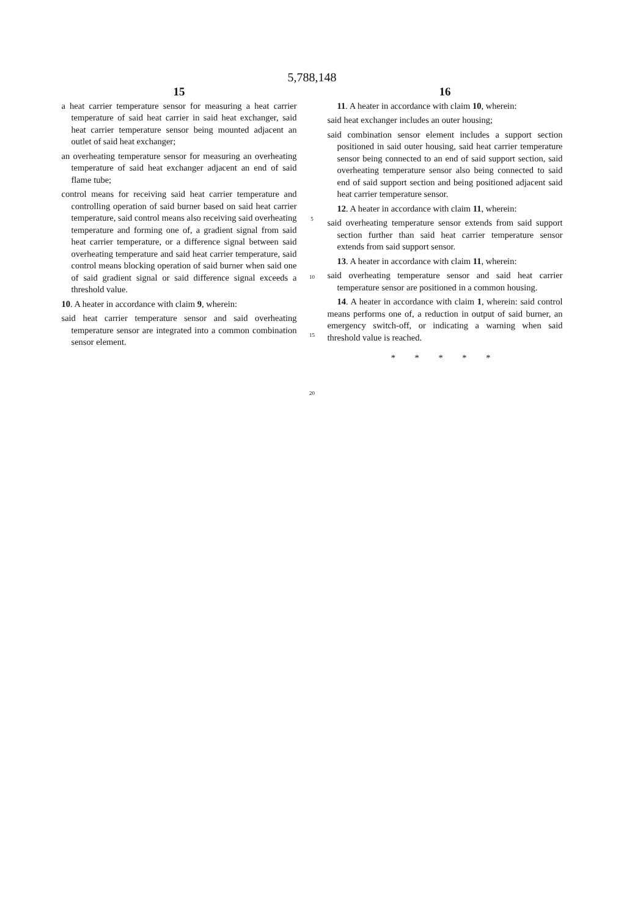5,788,148
15
a heat carrier temperature sensor for measuring a heat carrier temperature of said heat carrier in said heat exchanger, said heat carrier temperature sensor being mounted adjacent an outlet of said heat exchanger;
an overheating temperature sensor for measuring an overheating temperature of said heat exchanger adjacent an end of said flame tube;
control means for receiving said heat carrier temperature and controlling operation of said burner based on said heat carrier temperature, said control means also receiving said overheating temperature and forming one of, a gradient signal from said heat carrier temperature, or a difference signal between said overheating temperature and said heat carrier temperature, said control means blocking operation of said burner when said one of said gradient signal or said difference signal exceeds a threshold value.
10. A heater in accordance with claim 9, wherein:
said heat carrier temperature sensor and said overheating temperature sensor are integrated into a common combination sensor element.
5
10
15
20
16
11. A heater in accordance with claim 10, wherein:
said heat exchanger includes an outer housing;
said combination sensor element includes a support section positioned in said outer housing, said heat carrier temperature sensor being connected to an end of said support section, said overheating temperature sensor also being connected to said end of said support section and being positioned adjacent said heat carrier temperature sensor.
12. A heater in accordance with claim 11, wherein:
said overheating temperature sensor extends from said support section further than said heat carrier temperature sensor extends from said support sensor.
13. A heater in accordance with claim 11, wherein:
said overheating temperature sensor and said heat carrier temperature sensor are positioned in a common housing.
14. A heater in accordance with claim 1, wherein: said control means performs one of, a reduction in output of said burner, an emergency switch-off, or indicating a warning when said threshold value is reached.
* * * * *